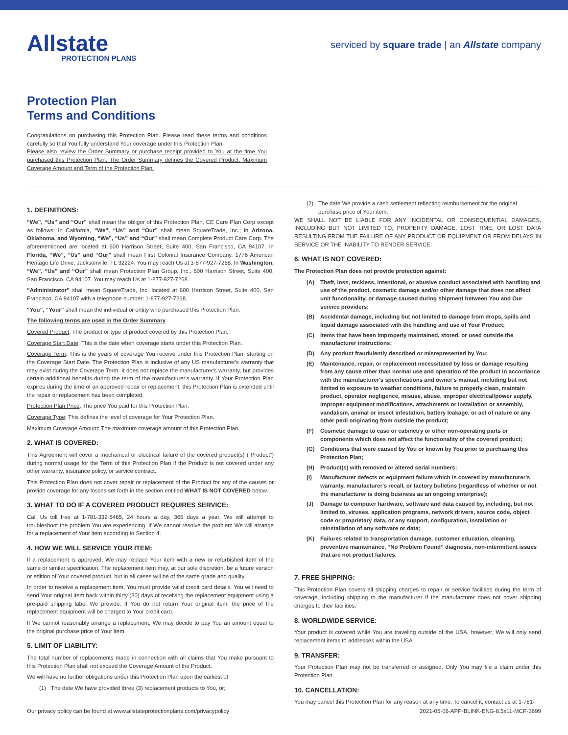Allstate
PROTECTION PLANS
serviced by square trade | an Allstate company
Protection Plan
Terms and Conditions
Congratulations on purchasing this Protection Plan. Please read these terms and conditions carefully so that You fully understand Your coverage under this Protection Plan.
Please also review the Order Summary or purchase receipt provided to You at the time You purchased this Protection Plan. The Order Summary defines the Covered Product, Maximum Coverage Amount and Term of the Protection Plan.
1. DEFINITIONS:
“We”, “Us” and “Our” shall mean the obligor of this Protection Plan, CE Care Plan Corp except as follows: In California, “We”, “Us” and “Our” shall mean SquareTrade, Inc.; in Arizona, Oklahoma, and Wyoming, “We”, “Us” and “Our” shall mean Complete Product Care Corp. The aforementioned are located at 600 Harrison Street, Suite 400, San Francisco, CA 94107. In Florida, “We”, “Us” and “Our” shall mean First Colonial Insurance Company, 1776 American Heritage Life Drive, Jacksonville, FL 32224. You may reach Us at 1-877-927-7268. In Washington, “We”, “Us” and “Our” shall mean Protection Plan Group, Inc., 600 Harrison Street, Suite 400, San Francisco, CA 94107. You may reach Us at 1-877-927-7268.
“Administrator” shall mean SquareTrade, Inc. located at 600 Harrison Street, Suite 400, San Francisco, CA 94107 with a telephone number: 1-877-927-7268.
“You”, “Your” shall mean the individual or entity who purchased this Protection Plan.
The following terms are used in the Order Summary
Covered Product: The product or type of product covered by this Protection Plan.
Coverage Start Date: This is the date when coverage starts under this Protection Plan.
Coverage Term: This is the years of coverage You receive under this Protection Plan, starting on the Coverage Start Date. The Protection Plan is inclusive of any US manufacturer's warranty that may exist during the Coverage Term. It does not replace the manufacturer's warranty, but provides certain additional benefits during the term of the manufacturer's warranty. If Your Protection Plan expires during the time of an approved repair or replacement, this Protection Plan is extended until the repair or replacement has been completed.
Protection Plan Price: The price You paid for this Protection Plan.
Coverage Type: This defines the level of coverage for Your Protection Plan.
Maximum Coverage Amount: The maximum coverage amount of this Protection Plan.
2. WHAT IS COVERED:
This Agreement will cover a mechanical or electrical failure of the covered product(s) (“Product”) during normal usage for the Term of this Protection Plan if the Product is not covered under any other warranty, insurance policy, or service contract.
This Protection Plan does not cover repair or replacement of the Product for any of the causes or provide coverage for any losses set forth in the section entitled WHAT IS NOT COVERED below.
3. WHAT TO DO IF A COVERED PRODUCT REQUIRES SERVICE:
Call Us toll free at 1-781-332-5465, 24 hours a day, 365 days a year. We will attempt to troubleshoot the problem You are experiencing. If We cannot resolve the problem We will arrange for a replacement of Your item according to Section 4.
4. HOW WE WILL SERVICE YOUR ITEM:
If a replacement is approved, We may replace Your item with a new or refurbished item of the same or similar specification. The replacement item may, at our sole discretion, be a future version or edition of Your covered product, but in all cases will be of the same grade and quality.
In order to receive a replacement item, You must provide valid credit card details. You will need to send Your original item back within thirty (30) days of receiving the replacement equipment using a pre-paid shipping label We provide. If You do not return Your original item, the price of the replacement equipment will be charged to Your credit card.
If We cannot reasonably arrange a replacement, We may decide to pay You an amount equal to the original purchase price of Your item.
5. LIMIT OF LIABILITY:
The total number of replacements made in connection with all claims that You make pursuant to this Protection Plan shall not exceed the Coverage Amount of the Product.
We will have no further obligations under this Protection Plan upon the earliest of
(1) The date We have provided three (3) replacement products to You, or;
(2) The date We provide a cash settlement reflecting reimbursement for the original purchase price of Your item.
WE SHALL NOT BE LIABLE FOR ANY INCIDENTAL OR CONSEQUENTIAL DAMAGES, INCLUDING BUT NOT LIMITED TO, PROPERTY DAMAGE, LOST TIME, OR LOST DATA RESULTING FROM THE FAILURE OF ANY PRODUCT OR EQUIPMENT OR FROM DELAYS IN SERVICE OR THE INABILITY TO RENDER SERVICE.
6. WHAT IS NOT COVERED:
The Protection Plan does not provide protection against:
(A) Theft, loss, reckless, intentional, or abusive conduct associated with handling and use of the product, cosmetic damage and/or other damage that does not affect unit functionality, or damage caused during shipment between You and Our service providers;
(B) Accidental damage, including but not limited to damage from drops, spills and liquid damage associated with the handling and use of Your Product;
(C) Items that have been improperly maintained, stored, or used outside the manufacturer instructions;
(D) Any product fraudulently described or misrepresented by You;
(E) Maintenance, repair, or replacement necessitated by loss or damage resulting from any cause other than normal use and operation of the product in accordance with the manufacturer's specifications and owner's manual, including but not limited to exposure to weather conditions, failure to properly clean, maintain product, operator negligence, misuse, abuse, improper electrical/power supply, improper equipment modifications, attachments or installation or assembly, vandalism, animal or insect infestation, battery leakage, or act of nature or any other peril originating from outside the product;
(F) Cosmetic damage to case or cabinetry or other non-operating parts or components which does not affect the functionality of the covered product;
(G) Conditions that were caused by You or known by You prior to purchasing this Protection Plan;
(H) Product(s) with removed or altered serial numbers;
(I) Manufacturer defects or equipment failure which is covered by manufacturer's warranty, manufacturer's recall, or factory bulletins (regardless of whether or not the manufacturer is doing business as an ongoing enterprise);
(J) Damage to computer hardware, software and data caused by, including, but not limited to, viruses, application programs, network drivers, source code, object code or proprietary data, or any support, configuration, installation or reinstallation of any software or data;
(K) Failures related to transportation damage, customer education, cleaning, preventive maintenance, “No Problem Found” diagnosis, non-intermittent issues that are not product failures.
7. FREE SHIPPING:
This Protection Plan covers all shipping charges to repair or service facilities during the term of coverage, including shipping to the manufacturer if the manufacturer does not cover shipping charges to their facilities.
8. WORLDWIDE SERVICE:
Your product is covered while You are traveling outside of the USA, however, We will only send replacement items to addresses within the USA.
9. TRANSFER:
Your Protection Plan may not be transferred or assigned. Only You may file a claim under this Protection Plan.
10. CANCELLATION:
You may cancel this Protection Plan for any reason at any time. To cancel it, contact us at 1-781-
Our privacy policy can be found at www.allstateprotectionplans.com/privacypolicy 2021-05-06-APP-BLINK-ENG-8.5x11-MCP-3699